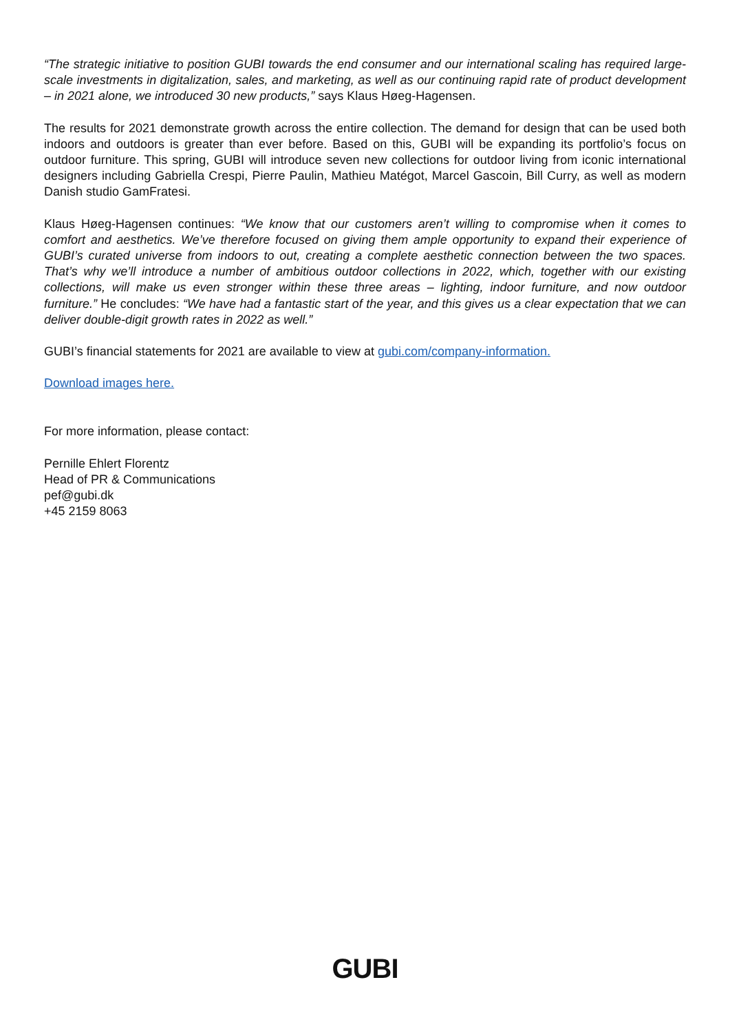“The strategic initiative to position GUBI towards the end consumer and our international scaling has required large-scale investments in digitalization, sales, and marketing, as well as our continuing rapid rate of product development – in 2021 alone, we introduced 30 new products,” says Klaus Høeg-Hagensen.
The results for 2021 demonstrate growth across the entire collection. The demand for design that can be used both indoors and outdoors is greater than ever before. Based on this, GUBI will be expanding its portfolio’s focus on outdoor furniture. This spring, GUBI will introduce seven new collections for outdoor living from iconic international designers including Gabriella Crespi, Pierre Paulin, Mathieu Matégot, Marcel Gascoin, Bill Curry, as well as modern Danish studio GamFratesi.
Klaus Høeg-Hagensen continues: “We know that our customers aren’t willing to compromise when it comes to comfort and aesthetics. We’ve therefore focused on giving them ample opportunity to expand their experience of GUBI’s curated universe from indoors to out, creating a complete aesthetic connection between the two spaces. That’s why we’ll introduce a number of ambitious outdoor collections in 2022, which, together with our existing collections, will make us even stronger within these three areas – lighting, indoor furniture, and now outdoor furniture.” He concludes: “We have had a fantastic start of the year, and this gives us a clear expectation that we can deliver double-digit growth rates in 2022 as well.”
GUBI’s financial statements for 2021 are available to view at gubi.com/company-information.
Download images here.
For more information, please contact:
Pernille Ehlert Florentz
Head of PR & Communications
pef@gubi.dk
+45 2159 8063
GUBI